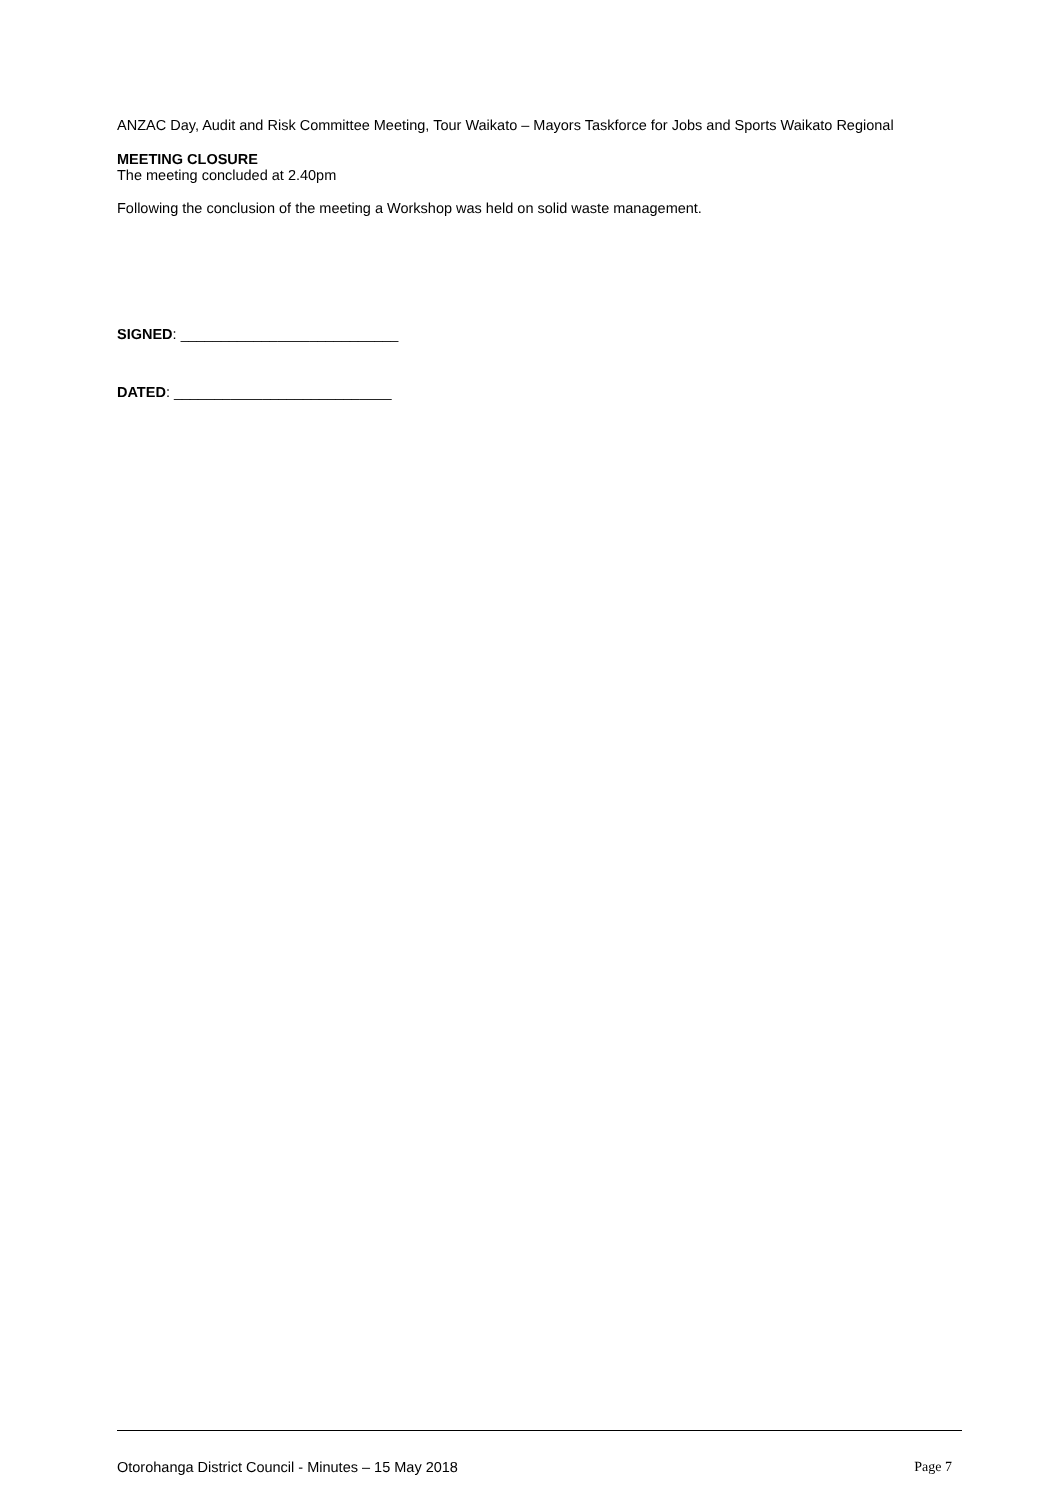ANZAC Day, Audit and Risk Committee Meeting, Tour Waikato – Mayors Taskforce for Jobs and Sports Waikato Regional
MEETING CLOSURE
The meeting concluded at 2.40pm
Following the conclusion of the meeting a Workshop was held on solid waste management.
SIGNED: ___________________________
DATED: ___________________________
Otorohanga District Council - Minutes – 15 May 2018 Page 7